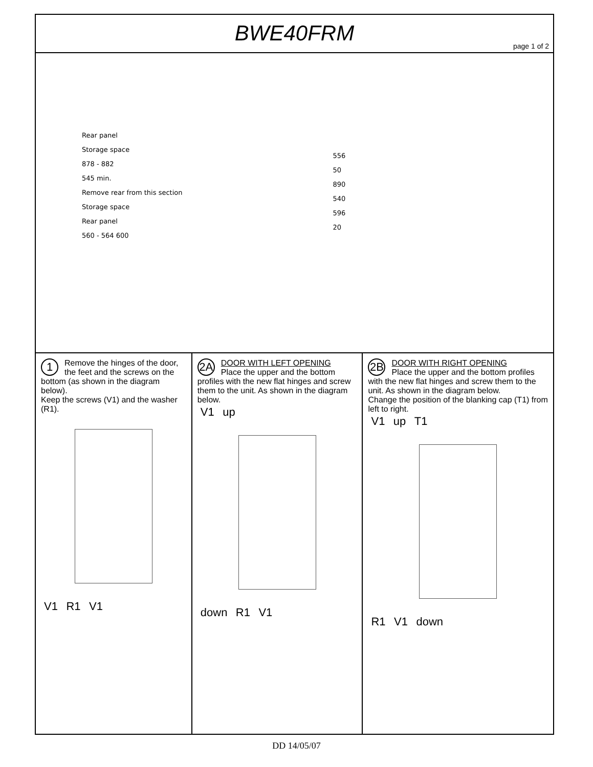BWE40FRM
page 1 of 2
Rear panel
Storage space
878 - 882
545 min.
Remove rear from this section
Storage space
Rear panel
560 - 564 600
556
50
890
540
596
20
1 Remove the hinges of the door, the feet and the screws on the bottom (as shown in the diagram below).
Keep the screws (V1) and the washer (R1).
V1 R1 V1
2A DOOR WITH LEFT OPENING
Place the upper and the bottom profiles with the new flat hinges and screw them to the unit. As shown in the diagram below.
V1 up
down R1 V1
2B DOOR WITH RIGHT OPENING
Place the upper and the bottom profiles with the new flat hinges and screw them to the unit. As shown in the diagram below.
Change the position of the blanking cap (T1) from left to right.
V1 up T1
R1 V1 down
DD 14/05/07